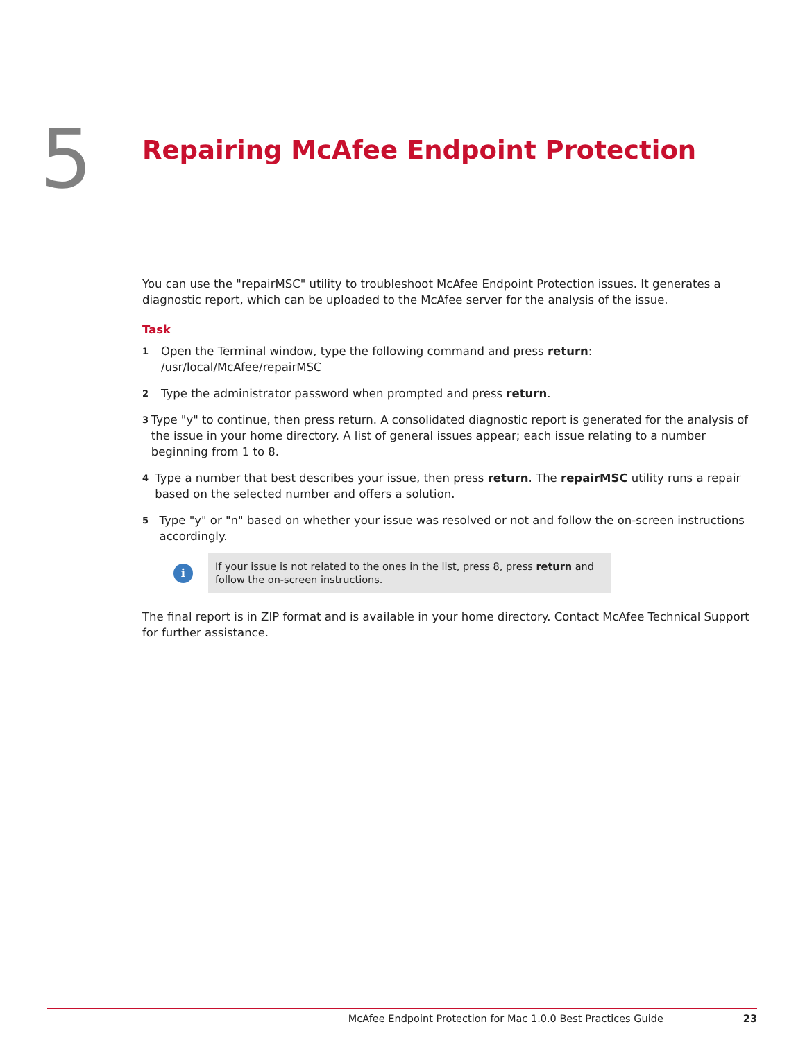5
Repairing McAfee Endpoint Protection
You can use the "repairMSC" utility to troubleshoot McAfee Endpoint Protection issues. It generates a diagnostic report, which can be uploaded to the McAfee server for the analysis of the issue.
Task
1
Open the Terminal window, type the following command and press return:
/usr/local/McAfee/repairMSC
2
Type the administrator password when prompted and press return.
3
Type "y" to continue, then press return. A consolidated diagnostic report is generated for the analysis of the issue in your home directory. A list of general issues appear; each issue relating to a number beginning from 1 to 8.
4
Type a number that best describes your issue, then press return. The repairMSC utility runs a repair based on the selected number and offers a solution.
5
Type "y" or "n" based on whether your issue was resolved or not and follow the on-screen instructions accordingly.
i
If your issue is not related to the ones in the list, press 8, press return and follow the on-screen instructions.
The final report is in ZIP format and is available in your home directory. Contact McAfee Technical Support for further assistance.
McAfee Endpoint Protection for Mac 1.0.0 Best Practices Guide 23